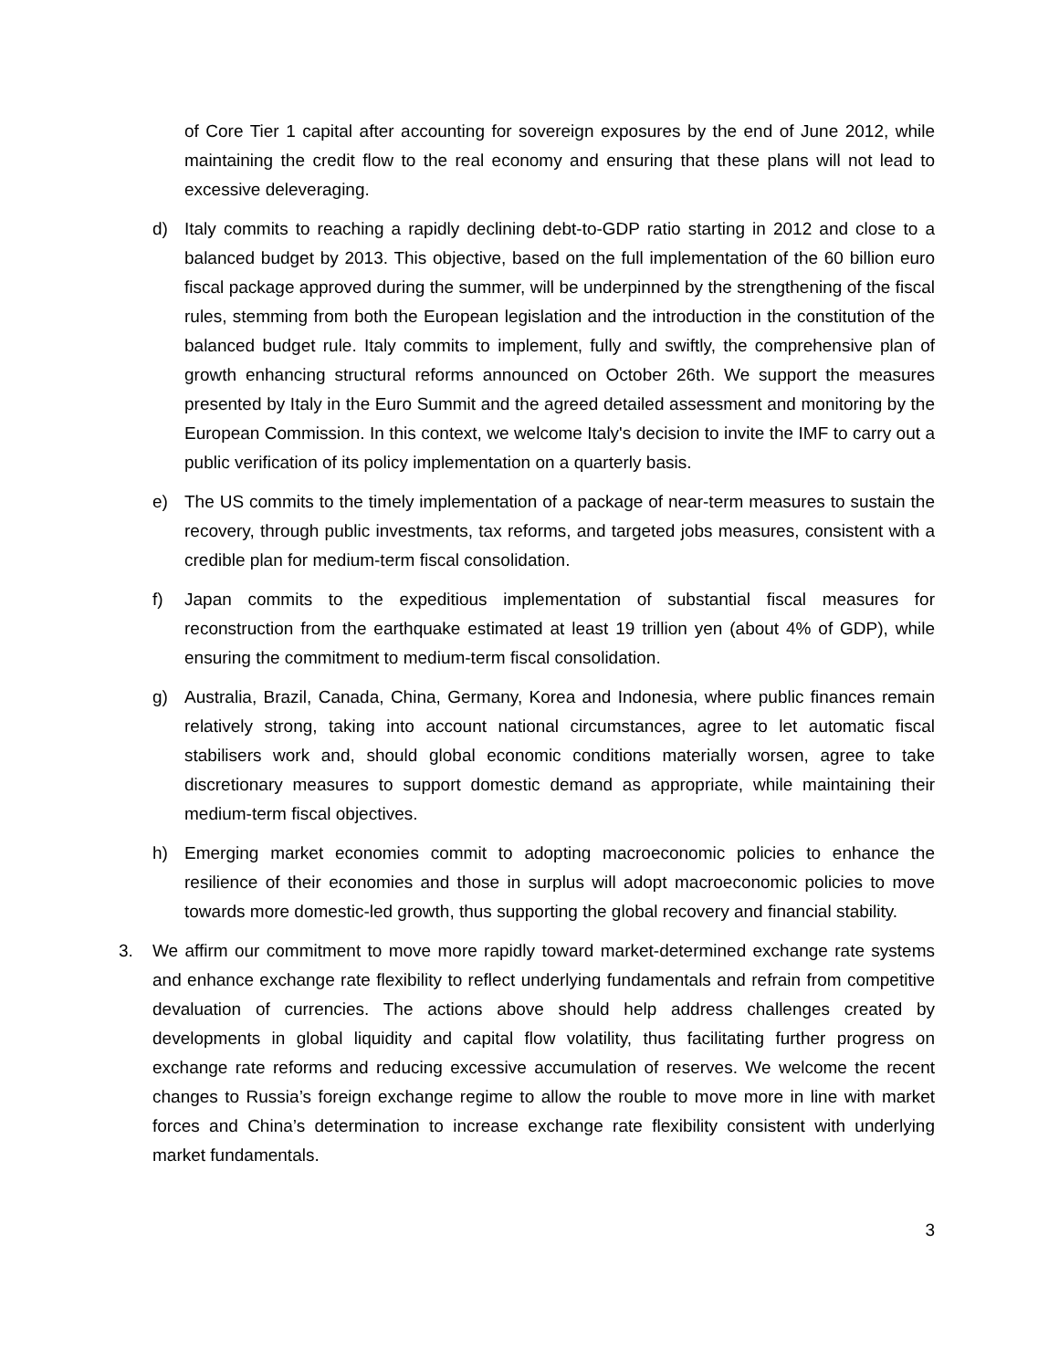of Core Tier 1 capital after accounting for sovereign exposures by the end of June 2012, while maintaining the credit flow to the real economy and ensuring that these plans will not lead to excessive deleveraging.
d) Italy commits to reaching a rapidly declining debt-to-GDP ratio starting in 2012 and close to a balanced budget by 2013. This objective, based on the full implementation of the 60 billion euro fiscal package approved during the summer, will be underpinned by the strengthening of the fiscal rules, stemming from both the European legislation and the introduction in the constitution of the balanced budget rule. Italy commits to implement, fully and swiftly, the comprehensive plan of growth enhancing structural reforms announced on October 26th. We support the measures presented by Italy in the Euro Summit and the agreed detailed assessment and monitoring by the European Commission. In this context, we welcome Italy's decision to invite the IMF to carry out a public verification of its policy implementation on a quarterly basis.
e) The US commits to the timely implementation of a package of near-term measures to sustain the recovery, through public investments, tax reforms, and targeted jobs measures, consistent with a credible plan for medium-term fiscal consolidation.
f) Japan commits to the expeditious implementation of substantial fiscal measures for reconstruction from the earthquake estimated at least 19 trillion yen (about 4% of GDP), while ensuring the commitment to medium-term fiscal consolidation.
g) Australia, Brazil, Canada, China, Germany, Korea and Indonesia, where public finances remain relatively strong, taking into account national circumstances, agree to let automatic fiscal stabilisers work and, should global economic conditions materially worsen, agree to take discretionary measures to support domestic demand as appropriate, while maintaining their medium-term fiscal objectives.
h) Emerging market economies commit to adopting macroeconomic policies to enhance the resilience of their economies and those in surplus will adopt macroeconomic policies to move towards more domestic-led growth, thus supporting the global recovery and financial stability.
3. We affirm our commitment to move more rapidly toward market-determined exchange rate systems and enhance exchange rate flexibility to reflect underlying fundamentals and refrain from competitive devaluation of currencies. The actions above should help address challenges created by developments in global liquidity and capital flow volatility, thus facilitating further progress on exchange rate reforms and reducing excessive accumulation of reserves. We welcome the recent changes to Russia’s foreign exchange regime to allow the rouble to move more in line with market forces and China’s determination to increase exchange rate flexibility consistent with underlying market fundamentals.
3